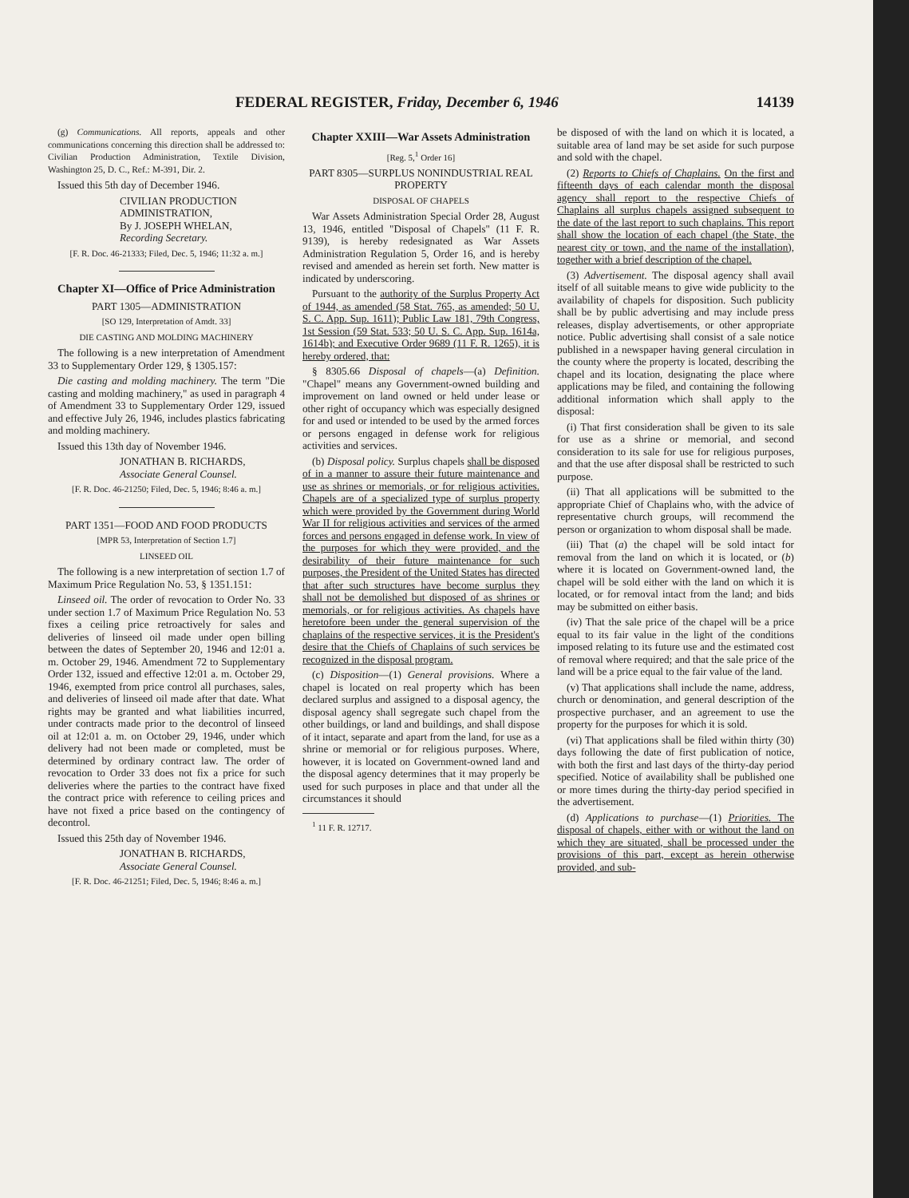FEDERAL REGISTER, Friday, December 6, 1946 14139
(g) Communications. All reports, appeals and other communications concerning this direction shall be addressed to: Civilian Production Administration, Textile Division, Washington 25, D. C., Ref.: M-391, Dir. 2.
Issued this 5th day of December 1946.
CIVILIAN PRODUCTION ADMINISTRATION,
By J. JOSEPH WHELAN,
Recording Secretary.
[F. R. Doc. 46-21333; Filed, Dec. 5, 1946; 11:32 a. m.]
Chapter XI—Office of Price Administration
PART 1305—ADMINISTRATION
[SO 129, Interpretation of Amdt. 33]
DIE CASTING AND MOLDING MACHINERY
The following is a new interpretation of Amendment 33 to Supplementary Order 129, § 1305.157:
Die casting and molding machinery. The term "Die casting and molding machinery," as used in paragraph 4 of Amendment 33 to Supplementary Order 129, issued and effective July 26, 1946, includes plastics fabricating and molding machinery.
Issued this 13th day of November 1946.
JONATHAN B. RICHARDS,
Associate General Counsel.
[F. R. Doc. 46-21250; Filed, Dec. 5, 1946; 8:46 a. m.]
PART 1351—FOOD AND FOOD PRODUCTS
[MPR 53, Interpretation of Section 1.7]
LINSEED OIL
The following is a new interpretation of section 1.7 of Maximum Price Regulation No. 53, § 1351.151:
Linseed oil. The order of revocation to Order No. 33 under section 1.7 of Maximum Price Regulation No. 53 fixes a ceiling price retroactively for sales and deliveries of linseed oil made under open billing between the dates of September 20, 1946 and 12:01 a. m. October 29, 1946. Amendment 72 to Supplementary Order 132, issued and effective 12:01 a. m. October 29, 1946, exempted from price control all purchases, sales, and deliveries of linseed oil made after that date. What rights may be granted and what liabilities incurred, under contracts made prior to the decontrol of linseed oil at 12:01 a. m. on October 29, 1946, under which delivery had not been made or completed, must be determined by ordinary contract law. The order of revocation to Order 33 does not fix a price for such deliveries where the parties to the contract have fixed the contract price with reference to ceiling prices and have not fixed a price based on the contingency of decontrol.
Issued this 25th day of November 1946.
JONATHAN B. RICHARDS,
Associate General Counsel.
[F. R. Doc. 46-21251; Filed, Dec. 5, 1946; 8:46 a. m.]
Chapter XXIII—War Assets Administration
[Reg. 5,<sup>1</sup> Order 16]
PART 8305—SURPLUS NONINDUSTRIAL REAL PROPERTY
DISPOSAL OF CHAPELS
War Assets Administration Special Order 28, August 13, 1946, entitled "Disposal of Chapels" (11 F. R. 9139), is hereby redesignated as War Assets Administration Regulation 5, Order 16, and is hereby revised and amended as herein set forth. New matter is indicated by underscoring.
Pursuant to the authority of the Surplus Property Act of 1944, as amended (58 Stat. 765, as amended; 50 U. S. C. App. Sup. 1611); Public Law 181, 79th Congress, 1st Session (59 Stat. 533; 50 U. S. C. App. Sup. 1614a, 1614b); and Executive Order 9689 (11 F. R. 1265), it is hereby ordered, that:
§ 8305.66 Disposal of chapels—(a) Definition. "Chapel" means any Government-owned building and improvement on land owned or held under lease or other right of occupancy which was especially designed for and used or intended to be used by the armed forces or persons engaged in defense work for religious activities and services.
(b) Disposal policy. Surplus chapels shall be disposed of in a manner to assure their future maintenance and use as shrines or memorials, or for religious activities. Chapels are of a specialized type of surplus property which were provided by the Government during World War II for religious activities and services of the armed forces and persons engaged in defense work. In view of the purposes for which they were provided, and the desirability of their future maintenance for such purposes, the President of the United States has directed that after such structures have become surplus they shall not be demolished but disposed of as shrines or memorials, or for religious activities. As chapels have heretofore been under the general supervision of the chaplains of the respective services, it is the President's desire that the Chiefs of Chaplains of such services be recognized in the disposal program.
(c) Disposition—(1) General provisions. Where a chapel is located on real property which has been declared surplus and assigned to a disposal agency, the disposal agency shall segregate such chapel from the other buildings, or land and buildings, and shall dispose of it intact, separate and apart from the land, for use as a shrine or memorial or for religious purposes. Where, however, it is located on Government-owned land and the disposal agency determines that it may properly be used for such purposes in place and that under all the circumstances it should
<sup>1</sup> 11 F. R. 12717.
be disposed of with the land on which it is located, a suitable area of land may be set aside for such purpose and sold with the chapel.
(2) Reports to Chiefs of Chaplains. On the first and fifteenth days of each calendar month the disposal agency shall report to the respective Chiefs of Chaplains all surplus chapels assigned subsequent to the date of the last report to such chaplains. This report shall show the location of each chapel (the State, the nearest city or town, and the name of the installation), together with a brief description of the chapel.
(3) Advertisement. The disposal agency shall avail itself of all suitable means to give wide publicity to the availability of chapels for disposition. Such publicity shall be by public advertising and may include press releases, display advertisements, or other appropriate notice. Public advertising shall consist of a sale notice published in a newspaper having general circulation in the county where the property is located, describing the chapel and its location, designating the place where applications may be filed, and containing the following additional information which shall apply to the disposal:
(i) That first consideration shall be given to its sale for use as a shrine or memorial, and second consideration to its sale for use for religious purposes, and that the use after disposal shall be restricted to such purpose.
(ii) That all applications will be submitted to the appropriate Chief of Chaplains who, with the advice of representative church groups, will recommend the person or organization to whom disposal shall be made.
(iii) That (a) the chapel will be sold intact for removal from the land on which it is located, or (b) where it is located on Government-owned land, the chapel will be sold either with the land on which it is located, or for removal intact from the land; and bids may be submitted on either basis.
(iv) That the sale price of the chapel will be a price equal to its fair value in the light of the conditions imposed relating to its future use and the estimated cost of removal where required; and that the sale price of the land will be a price equal to the fair value of the land.
(v) That applications shall include the name, address, church or denomination, and general description of the prospective purchaser, and an agreement to use the property for the purposes for which it is sold.
(vi) That applications shall be filed within thirty (30) days following the date of first publication of notice, with both the first and last days of the thirty-day period specified. Notice of availability shall be published one or more times during the thirty-day period specified in the advertisement.
(d) Applications to purchase—(1) Priorities. The disposal of chapels, either with or without the land on which they are situated, shall be processed under the provisions of this part, except as herein otherwise provided, and sub-